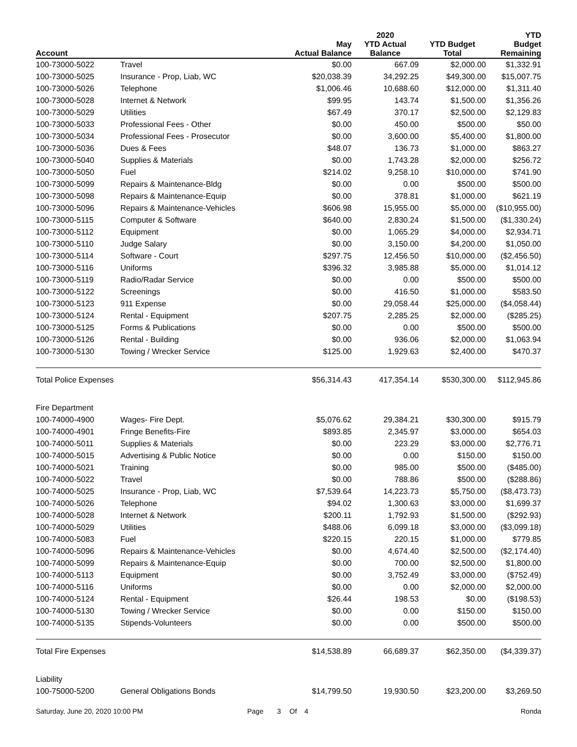| Account | | May Actual Balance | 2020 YTD Actual Balance | YTD Budget Total | YTD Budget Remaining |
| --- | --- | --- | --- | --- | --- |
| 100-73000-5022 | Travel | $0.00 | 667.09 | $2,000.00 | $1,332.91 |
| 100-73000-5025 | Insurance - Prop, Liab, WC | $20,038.39 | 34,292.25 | $49,300.00 | $15,007.75 |
| 100-73000-5026 | Telephone | $1,006.46 | 10,688.60 | $12,000.00 | $1,311.40 |
| 100-73000-5028 | Internet & Network | $99.95 | 143.74 | $1,500.00 | $1,356.26 |
| 100-73000-5029 | Utilities | $67.49 | 370.17 | $2,500.00 | $2,129.83 |
| 100-73000-5033 | Professional Fees - Other | $0.00 | 450.00 | $500.00 | $50.00 |
| 100-73000-5034 | Professional Fees - Prosecutor | $0.00 | 3,600.00 | $5,400.00 | $1,800.00 |
| 100-73000-5036 | Dues & Fees | $48.07 | 136.73 | $1,000.00 | $863.27 |
| 100-73000-5040 | Supplies & Materials | $0.00 | 1,743.28 | $2,000.00 | $256.72 |
| 100-73000-5050 | Fuel | $214.02 | 9,258.10 | $10,000.00 | $741.90 |
| 100-73000-5099 | Repairs & Maintenance-Bldg | $0.00 | 0.00 | $500.00 | $500.00 |
| 100-73000-5098 | Repairs & Maintenance-Equip | $0.00 | 378.81 | $1,000.00 | $621.19 |
| 100-73000-5096 | Repairs & Maintenance-Vehicles | $606.98 | 15,955.00 | $5,000.00 | ($10,955.00) |
| 100-73000-5115 | Computer & Software | $640.00 | 2,830.24 | $1,500.00 | ($1,330.24) |
| 100-73000-5112 | Equipment | $0.00 | 1,065.29 | $4,000.00 | $2,934.71 |
| 100-73000-5110 | Judge Salary | $0.00 | 3,150.00 | $4,200.00 | $1,050.00 |
| 100-73000-5114 | Software - Court | $297.75 | 12,456.50 | $10,000.00 | ($2,456.50) |
| 100-73000-5116 | Uniforms | $396.32 | 3,985.88 | $5,000.00 | $1,014.12 |
| 100-73000-5119 | Radio/Radar Service | $0.00 | 0.00 | $500.00 | $500.00 |
| 100-73000-5122 | Screenings | $0.00 | 416.50 | $1,000.00 | $583.50 |
| 100-73000-5123 | 911 Expense | $0.00 | 29,058.44 | $25,000.00 | ($4,058.44) |
| 100-73000-5124 | Rental - Equipment | $207.75 | 2,285.25 | $2,000.00 | ($285.25) |
| 100-73000-5125 | Forms & Publications | $0.00 | 0.00 | $500.00 | $500.00 |
| 100-73000-5126 | Rental - Building | $0.00 | 936.06 | $2,000.00 | $1,063.94 |
| 100-73000-5130 | Towing / Wrecker Service | $125.00 | 1,929.63 | $2,400.00 | $470.37 |
| Total Police Expenses | | $56,314.43 | 417,354.14 | $530,300.00 | $112,945.86 |
| Fire Department | | | | | |
| 100-74000-4900 | Wages- Fire Dept. | $5,076.62 | 29,384.21 | $30,300.00 | $915.79 |
| 100-74000-4901 | Fringe Benefits-Fire | $893.85 | 2,345.97 | $3,000.00 | $654.03 |
| 100-74000-5011 | Supplies & Materials | $0.00 | 223.29 | $3,000.00 | $2,776.71 |
| 100-74000-5015 | Advertising & Public Notice | $0.00 | 0.00 | $150.00 | $150.00 |
| 100-74000-5021 | Training | $0.00 | 985.00 | $500.00 | ($485.00) |
| 100-74000-5022 | Travel | $0.00 | 788.86 | $500.00 | ($288.86) |
| 100-74000-5025 | Insurance - Prop, Liab, WC | $7,539.64 | 14,223.73 | $5,750.00 | ($8,473.73) |
| 100-74000-5026 | Telephone | $94.02 | 1,300.63 | $3,000.00 | $1,699.37 |
| 100-74000-5028 | Internet & Network | $200.11 | 1,792.93 | $1,500.00 | ($292.93) |
| 100-74000-5029 | Utilities | $488.06 | 6,099.18 | $3,000.00 | ($3,099.18) |
| 100-74000-5083 | Fuel | $220.15 | 220.15 | $1,000.00 | $779.85 |
| 100-74000-5096 | Repairs & Maintenance-Vehicles | $0.00 | 4,674.40 | $2,500.00 | ($2,174.40) |
| 100-74000-5099 | Repairs & Maintenance-Equip | $0.00 | 700.00 | $2,500.00 | $1,800.00 |
| 100-74000-5113 | Equipment | $0.00 | 3,752.49 | $3,000.00 | ($752.49) |
| 100-74000-5116 | Uniforms | $0.00 | 0.00 | $2,000.00 | $2,000.00 |
| 100-74000-5124 | Rental - Equipment | $26.44 | 198.53 | $0.00 | ($198.53) |
| 100-74000-5130 | Towing / Wrecker Service | $0.00 | 0.00 | $150.00 | $150.00 |
| 100-74000-5135 | Stipends-Volunteers | $0.00 | 0.00 | $500.00 | $500.00 |
| Total Fire Expenses | | $14,538.89 | 66,689.37 | $62,350.00 | ($4,339.37) |
| Liability | | | | | |
| 100-75000-5200 | General Obligations Bonds | $14,799.50 | 19,930.50 | $23,200.00 | $3,269.50 |
Saturday, June 20, 2020 10:00 PM Page 3 Of 4 Ronda